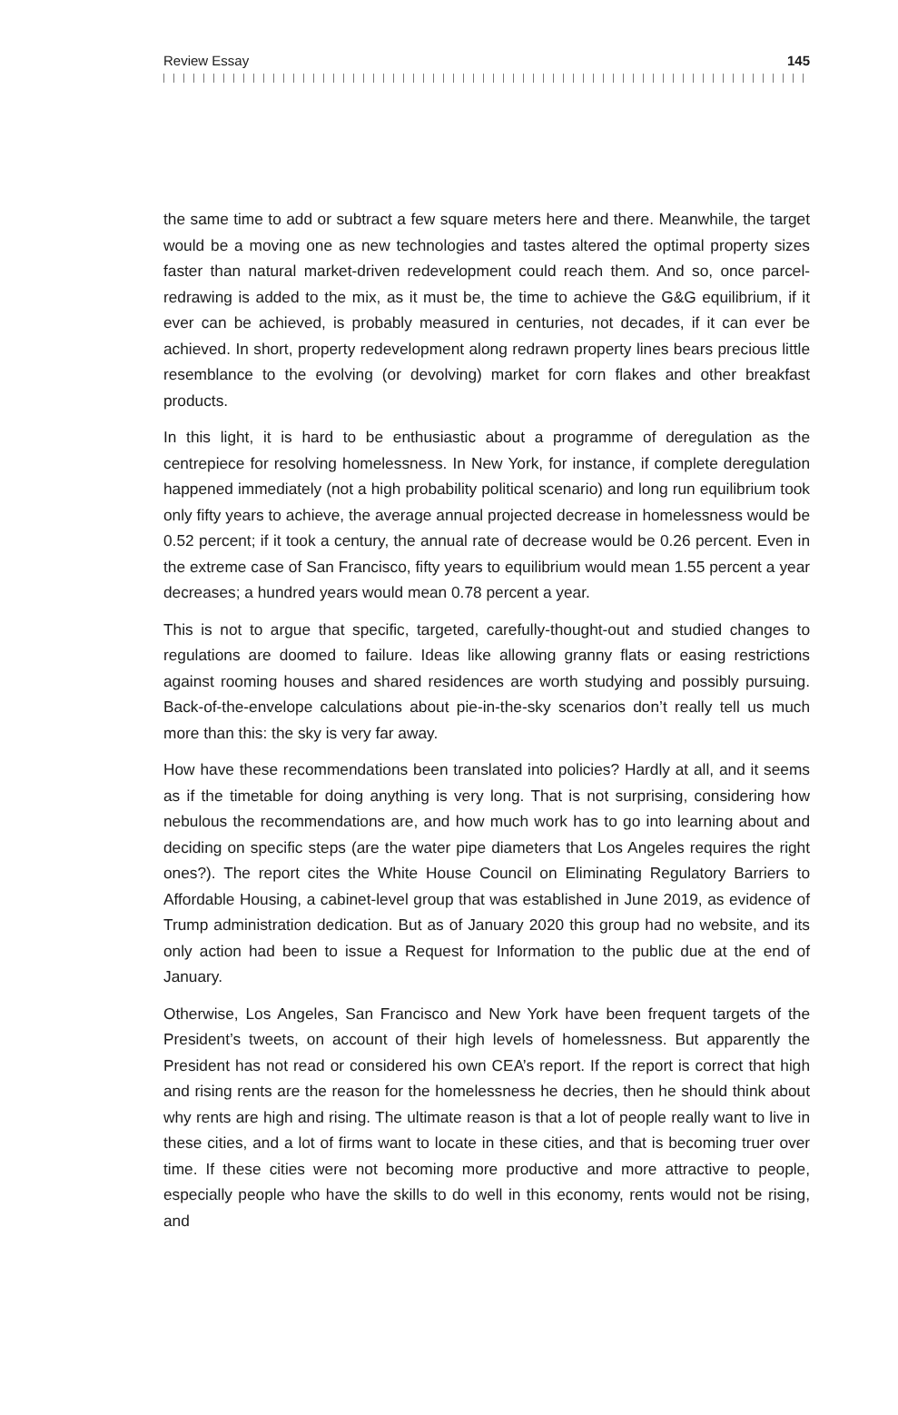Review Essay 145
the same time to add or subtract a few square meters here and there. Meanwhile, the target would be a moving one as new technologies and tastes altered the optimal property sizes faster than natural market-driven redevelopment could reach them. And so, once parcel-redrawing is added to the mix, as it must be, the time to achieve the G&G equilibrium, if it ever can be achieved, is probably measured in centuries, not decades, if it can ever be achieved. In short, property redevelopment along redrawn property lines bears precious little resemblance to the evolving (or devolving) market for corn flakes and other breakfast products.
In this light, it is hard to be enthusiastic about a programme of deregulation as the centrepiece for resolving homelessness. In New York, for instance, if complete deregulation happened immediately (not a high probability political scenario) and long run equilibrium took only fifty years to achieve, the average annual projected decrease in homelessness would be 0.52 percent; if it took a century, the annual rate of decrease would be 0.26 percent. Even in the extreme case of San Francisco, fifty years to equilibrium would mean 1.55 percent a year decreases; a hundred years would mean 0.78 percent a year.
This is not to argue that specific, targeted, carefully-thought-out and studied changes to regulations are doomed to failure. Ideas like allowing granny flats or easing restrictions against rooming houses and shared residences are worth studying and possibly pursuing. Back-of-the-envelope calculations about pie-in-the-sky scenarios don’t really tell us much more than this: the sky is very far away.
How have these recommendations been translated into policies? Hardly at all, and it seems as if the timetable for doing anything is very long. That is not surprising, considering how nebulous the recommendations are, and how much work has to go into learning about and deciding on specific steps (are the water pipe diameters that Los Angeles requires the right ones?). The report cites the White House Council on Eliminating Regulatory Barriers to Affordable Housing, a cabinet-level group that was established in June 2019, as evidence of Trump administration dedication. But as of January 2020 this group had no website, and its only action had been to issue a Request for Information to the public due at the end of January.
Otherwise, Los Angeles, San Francisco and New York have been frequent targets of the President’s tweets, on account of their high levels of homelessness. But apparently the President has not read or considered his own CEA’s report. If the report is correct that high and rising rents are the reason for the homelessness he decries, then he should think about why rents are high and rising. The ultimate reason is that a lot of people really want to live in these cities, and a lot of firms want to locate in these cities, and that is becoming truer over time. If these cities were not becoming more productive and more attractive to people, especially people who have the skills to do well in this economy, rents would not be rising, and